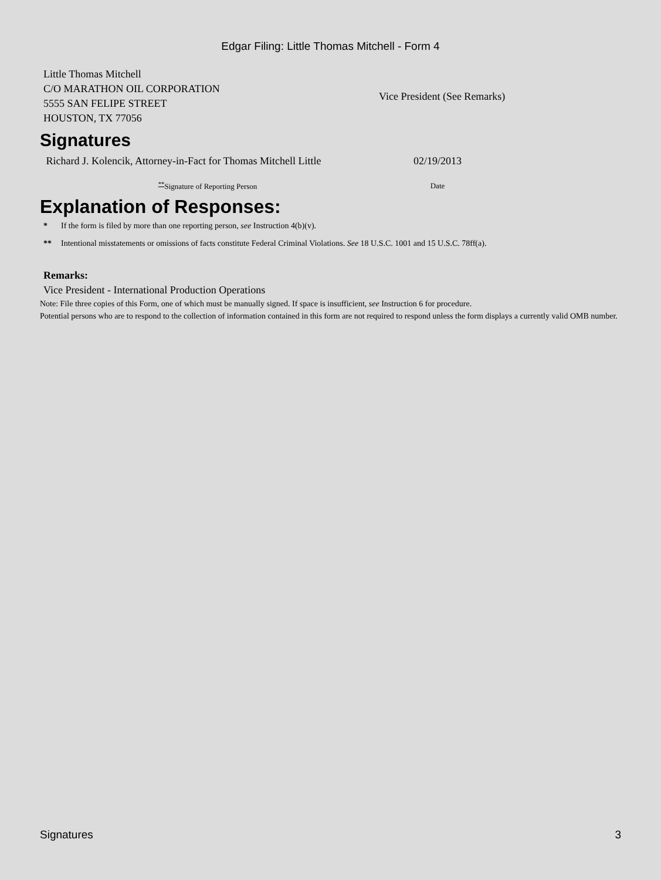Edgar Filing: Little Thomas Mitchell - Form 4
| Little Thomas Mitchell C/O MARATHON OIL CORPORATION 5555 SAN FELIPE STREET HOUSTON, TX 77056 | Vice President (See Remarks) |
Signatures
| Richard J. Kolencik, Attorney-in-Fact for Thomas Mitchell Little | 02/19/2013 |
| <sup>**</sup> Signature of Reporting Person | Date |
Explanation of Responses:
* If the form is filed by more than one reporting person, see Instruction 4(b)(v).
** Intentional misstatements or omissions of facts constitute Federal Criminal Violations. See 18 U.S.C. 1001 and 15 U.S.C. 78ff(a).
Remarks:
Vice President - International Production Operations
Note: File three copies of this Form, one of which must be manually signed. If space is insufficient, see Instruction 6 for procedure.
Potential persons who are to respond to the collection of information contained in this form are not required to respond unless the form displays a currently valid OMB number.
Signatures 3